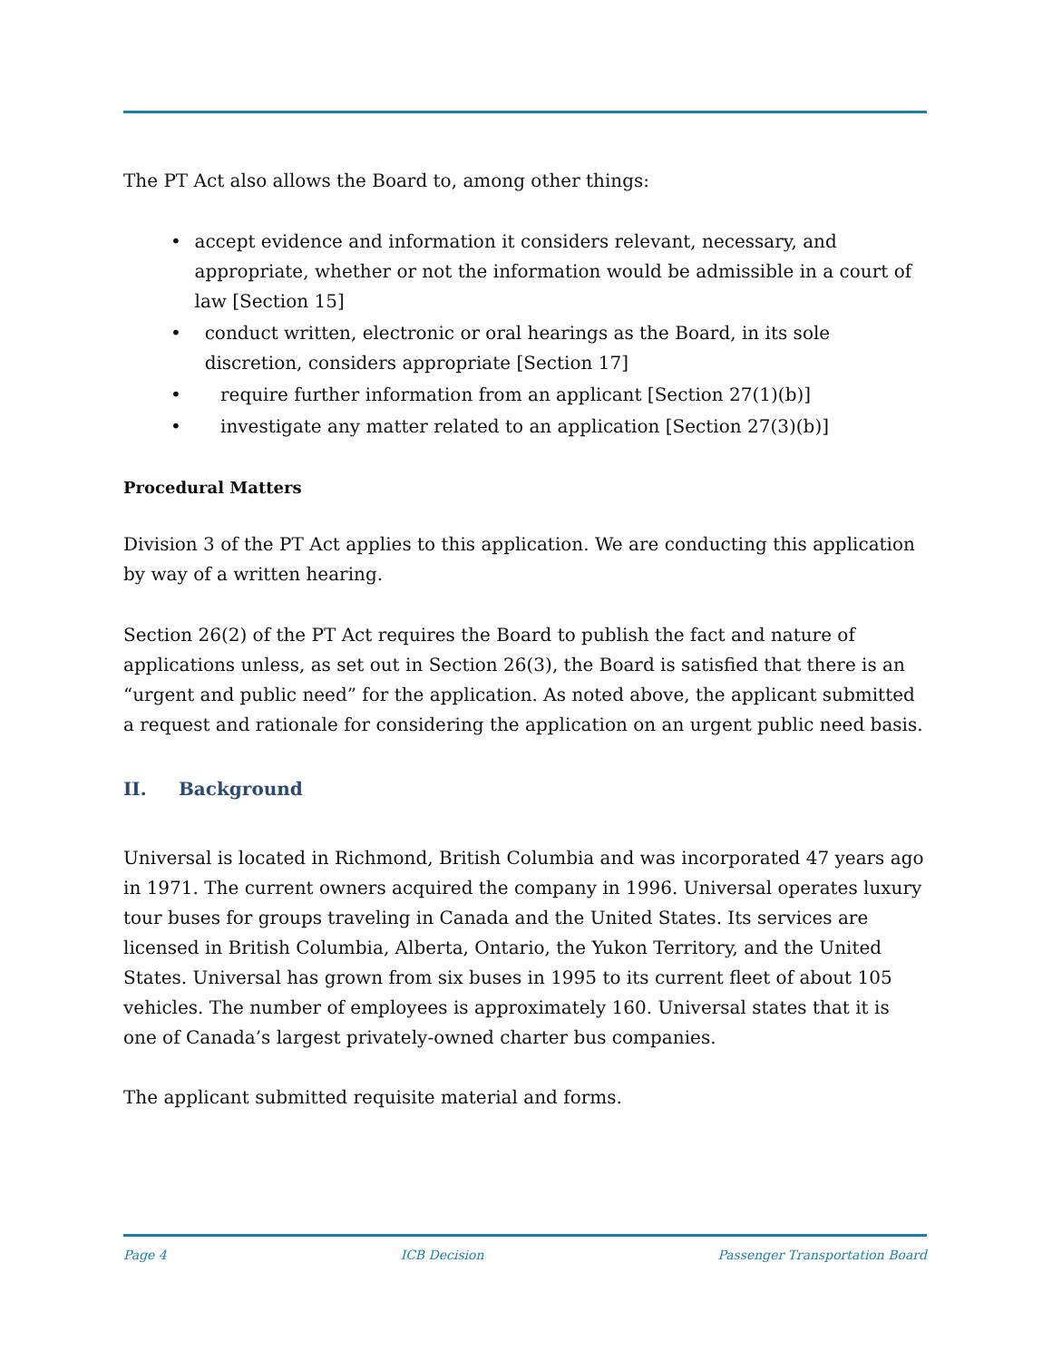The PT Act also allows the Board to, among other things:
• accept evidence and information it considers relevant, necessary, and appropriate, whether or not the information would be admissible in a court of law [Section 15]
• conduct written, electronic or oral hearings as the Board, in its sole discretion, considers appropriate [Section 17]
• require further information from an applicant [Section 27(1)(b)]
• investigate any matter related to an application [Section 27(3)(b)]
Procedural Matters
Division 3 of the PT Act applies to this application. We are conducting this application by way of a written hearing.
Section 26(2) of the PT Act requires the Board to publish the fact and nature of applications unless, as set out in Section 26(3), the Board is satisfied that there is an “urgent and public need” for the application. As noted above, the applicant submitted a request and rationale for considering the application on an urgent public need basis.
II. Background
Universal is located in Richmond, British Columbia and was incorporated 47 years ago in 1971. The current owners acquired the company in 1996. Universal operates luxury tour buses for groups traveling in Canada and the United States. Its services are licensed in British Columbia, Alberta, Ontario, the Yukon Territory, and the United States. Universal has grown from six buses in 1995 to its current fleet of about 105 vehicles. The number of employees is approximately 160. Universal states that it is one of Canada’s largest privately-owned charter bus companies.
The applicant submitted requisite material and forms.
Page 4 ICB Decision Passenger Transportation Board